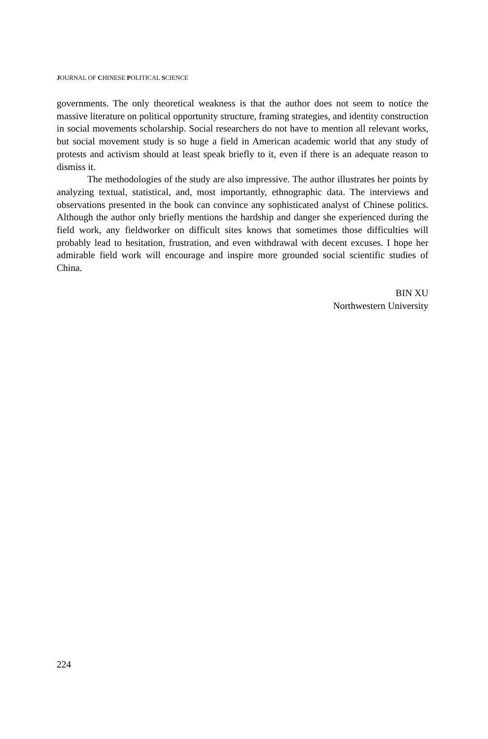JOURNAL OF CHINESE POLITICAL SCIENCE
governments. The only theoretical weakness is that the author does not seem to notice the massive literature on political opportunity structure, framing strategies, and identity construction in social movements scholarship. Social researchers do not have to mention all relevant works, but social movement study is so huge a field in American academic world that any study of protests and activism should at least speak briefly to it, even if there is an adequate reason to dismiss it.
The methodologies of the study are also impressive. The author illustrates her points by analyzing textual, statistical, and, most importantly, ethnographic data. The interviews and observations presented in the book can convince any sophisticated analyst of Chinese politics. Although the author only briefly mentions the hardship and danger she experienced during the field work, any fieldworker on difficult sites knows that sometimes those difficulties will probably lead to hesitation, frustration, and even withdrawal with decent excuses. I hope her admirable field work will encourage and inspire more grounded social scientific studies of China.
BIN XU
Northwestern University
224